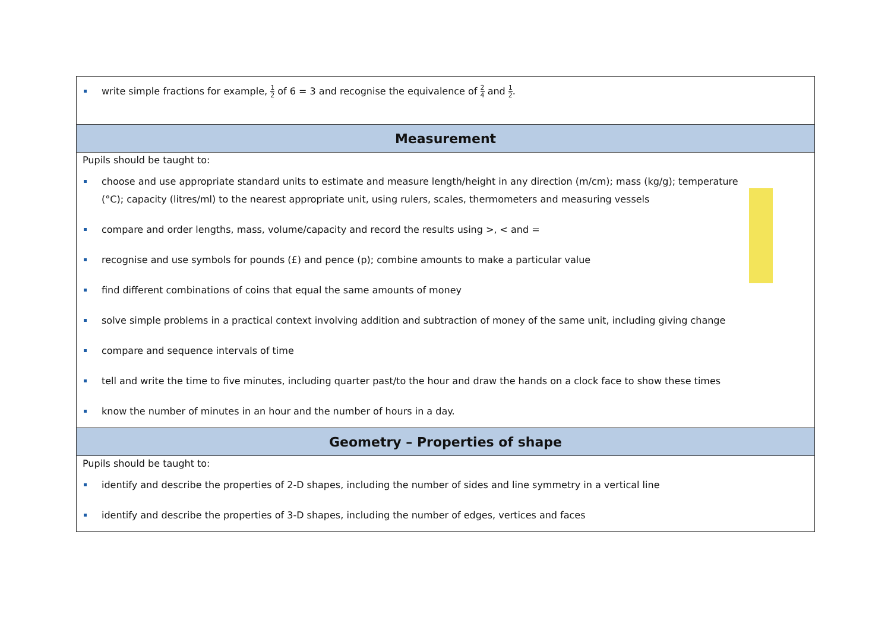| write simple fractions for example, 1 2 of 6 = 3 and recognise the equivalence of 2 4 and 1 2 . |
| Measurement |
| Pupils should be taught to: choose and use appropriate standard units to estimate and measure length/height in any direction (m/cm); mass (kg/g); temperature (°C); capacity (litres/ml) to the nearest appropriate unit, using rulers, scales, thermometers and measuring vessels compare and order lengths, mass, volume/capacity and record the results using >, < and = recognise and use symbols for pounds (£) and pence (p); combine amounts to make a particular value find different combinations of coins that equal the same amounts of money solve simple problems in a practical context involving addition and subtraction of money of the same unit, including giving change compare and sequence intervals of time tell and write the time to five minutes, including quarter past/to the hour and draw the hands on a clock face to show these times know the number of minutes in an hour and the number of hours in a day. |
| Geometry – Properties of shape |
| Pupils should be taught to: identify and describe the properties of 2-D shapes, including the number of sides and line symmetry in a vertical line identify and describe the properties of 3-D shapes, including the number of edges, vertices and faces |